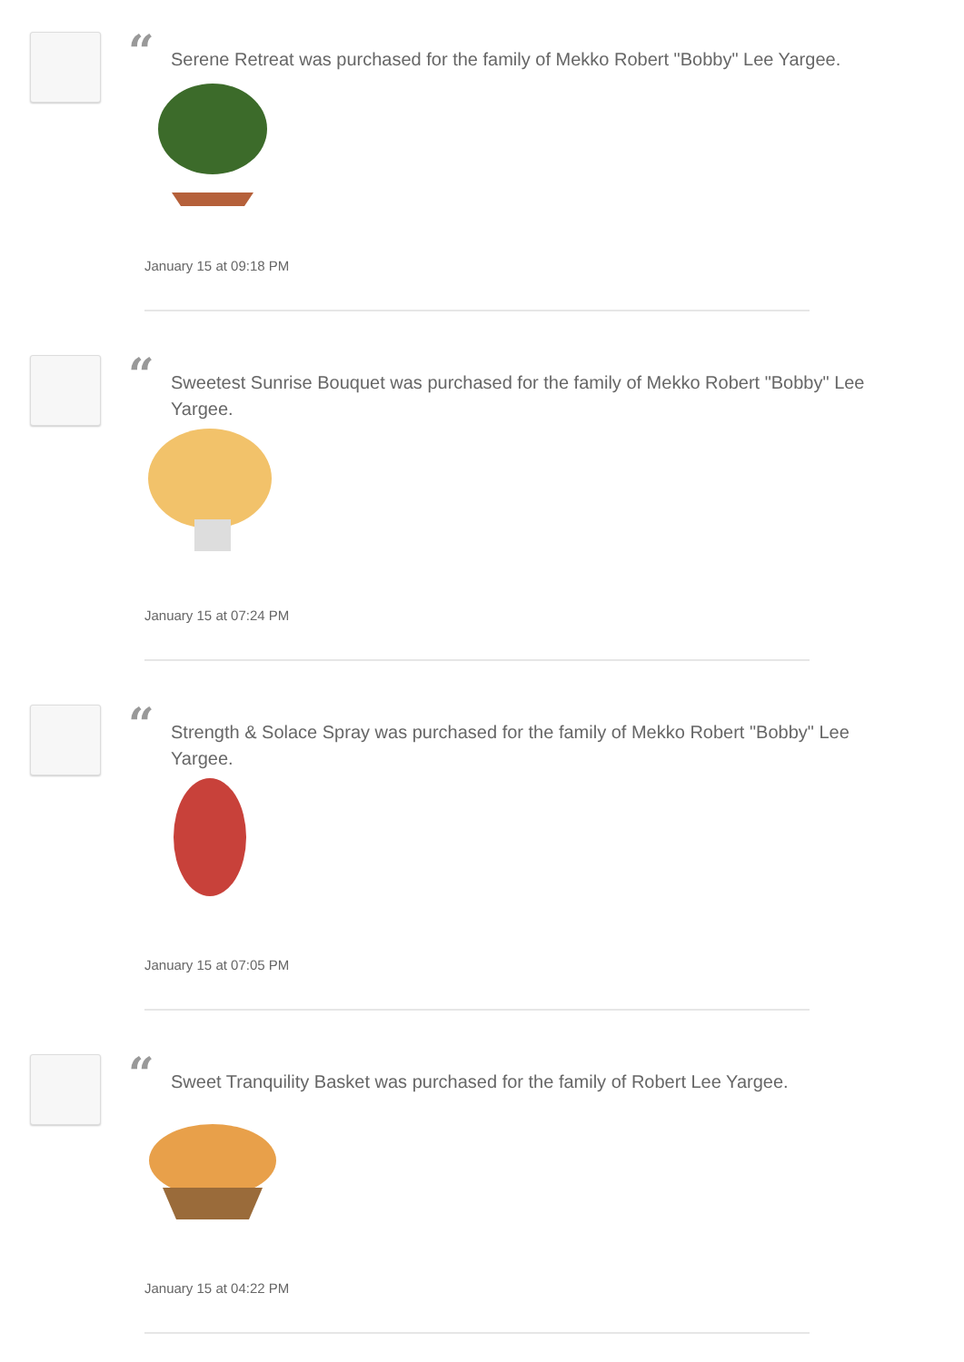“
Serene Retreat was purchased for the family of Mekko Robert "Bobby" Lee Yargee.
January 15 at 09:18 PM
“
Sweetest Sunrise Bouquet was purchased for the family of Mekko Robert "Bobby" Lee Yargee.
January 15 at 07:24 PM
“
Strength & Solace Spray was purchased for the family of Mekko Robert "Bobby" Lee Yargee.
January 15 at 07:05 PM
“
Sweet Tranquility Basket was purchased for the family of Robert Lee Yargee.
January 15 at 04:22 PM